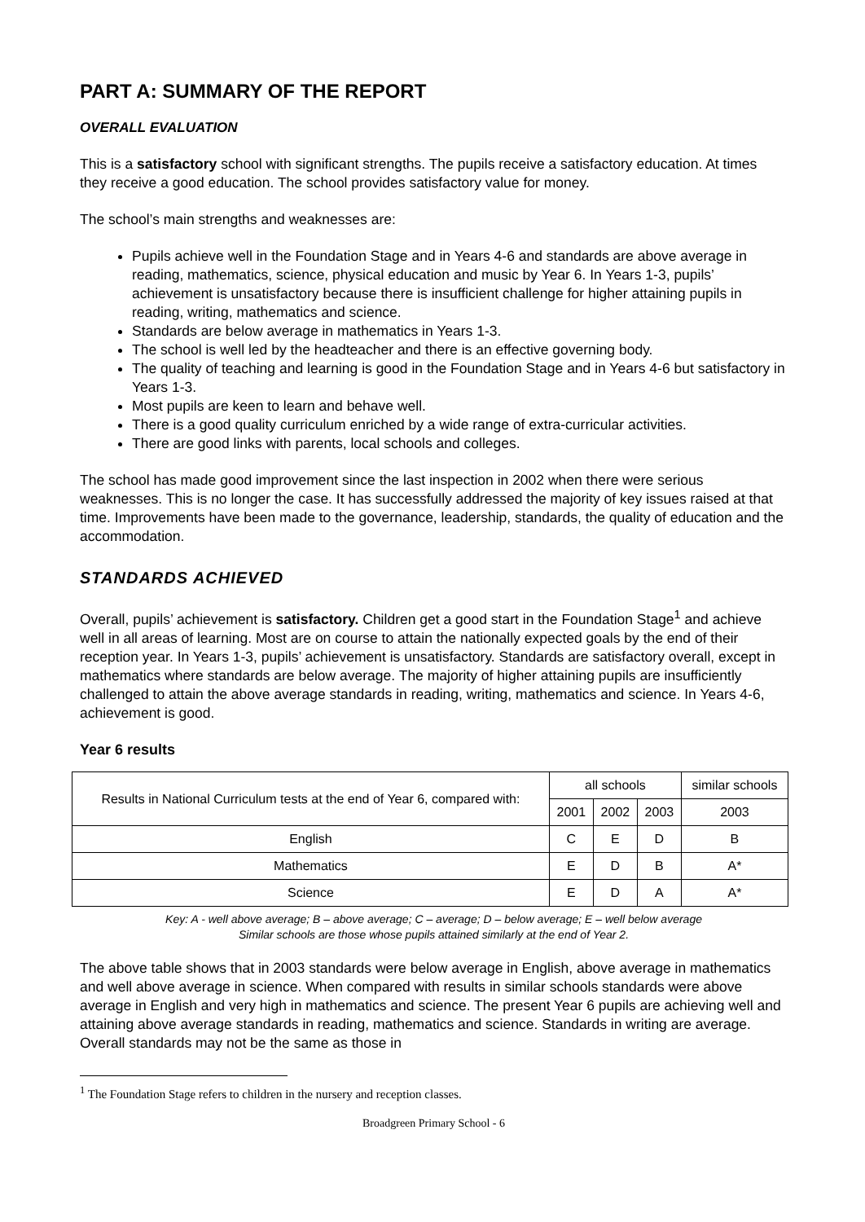PART A: SUMMARY OF THE REPORT
OVERALL EVALUATION
This is a satisfactory school with significant strengths. The pupils receive a satisfactory education. At times they receive a good education. The school provides satisfactory value for money.
The school’s main strengths and weaknesses are:
Pupils achieve well in the Foundation Stage and in Years 4-6 and standards are above average in reading, mathematics, science, physical education and music by Year 6. In Years 1-3, pupils’ achievement is unsatisfactory because there is insufficient challenge for higher attaining pupils in reading, writing, mathematics and science.
Standards are below average in mathematics in Years 1-3.
The school is well led by the headteacher and there is an effective governing body.
The quality of teaching and learning is good in the Foundation Stage and in Years 4-6 but satisfactory in Years 1-3.
Most pupils are keen to learn and behave well.
There is a good quality curriculum enriched by a wide range of extra-curricular activities.
There are good links with parents, local schools and colleges.
The school has made good improvement since the last inspection in 2002 when there were serious weaknesses. This is no longer the case. It has successfully addressed the majority of key issues raised at that time. Improvements have been made to the governance, leadership, standards, the quality of education and the accommodation.
STANDARDS ACHIEVED
Overall, pupils’ achievement is satisfactory. Children get a good start in the Foundation Stage<sup>1</sup> and achieve well in all areas of learning. Most are on course to attain the nationally expected goals by the end of their reception year. In Years 1-3, pupils’ achievement is unsatisfactory. Standards are satisfactory overall, except in mathematics where standards are below average. The majority of higher attaining pupils are insufficiently challenged to attain the above average standards in reading, writing, mathematics and science. In Years 4-6, achievement is good.
Year 6 results
| Results in National Curriculum tests at the end of Year 6, compared with: | all schools | | | similar schools |
| --- | --- | --- | --- | --- |
| | 2001 | 2002 | 2003 | 2003 |
| English | C | E | D | B |
| Mathematics | E | D | B | A* |
| Science | E | D | A | A* |
Key: A - well above average; B – above average; C – average; D – below average; E – well below average
Similar schools are those whose pupils attained similarly at the end of Year 2.
The above table shows that in 2003 standards were below average in English, above average in mathematics and well above average in science. When compared with results in similar schools standards were above average in English and very high in mathematics and science. The present Year 6 pupils are achieving well and attaining above average standards in reading, mathematics and science. Standards in writing are average. Overall standards may not be the same as those in
<sup>1</sup> The Foundation Stage refers to children in the nursery and reception classes.
Broadgreen Primary School - 6